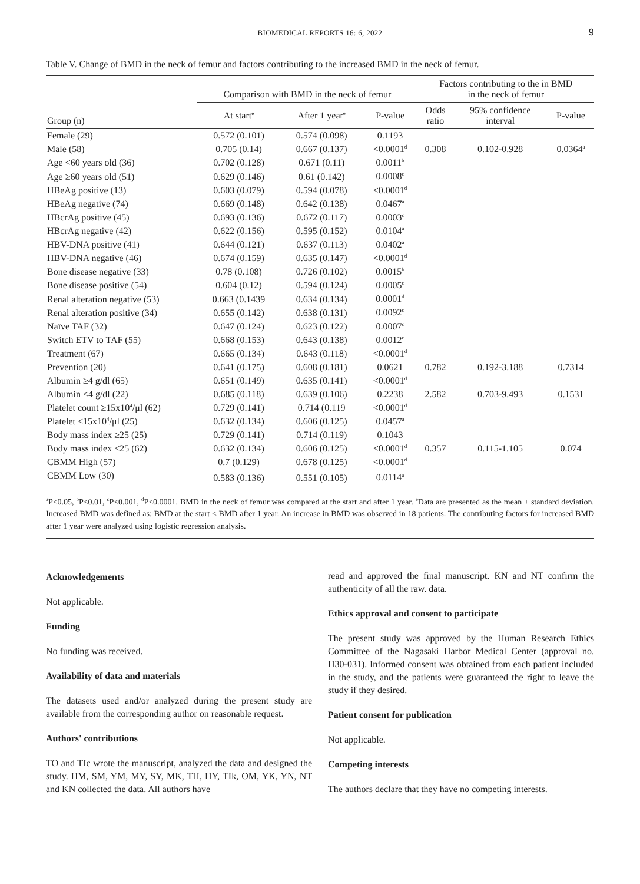BIOMEDICAL REPORTS 16: 6, 2022 9
Table V. Change of BMD in the neck of femur and factors contributing to the increased BMD in the neck of femur.
| Group (n) | Comparison with BMD in the neck of femur | | | Factors contributing to the in BMD in the neck of femur | | |
| --- | --- | --- | --- | --- | --- | --- |
| | At start<sup>e</sup> | After 1 year<sup>e</sup> | P-value | Odds ratio | 95% confidence interval | P-value |
| Female (29) | 0.572 (0.101) | 0.574 (0.098) | 0.1193 | | | |
| Male (58) | 0.705 (0.14) | 0.667 (0.137) | <0.0001<sup>d</sup> | 0.308 | 0.102-0.928 | 0.0364<sup>a</sup> |
| Age <60 years old (36) | 0.702 (0.128) | 0.671 (0.11) | 0.0011<sup>b</sup> | | | |
| Age ≥60 years old (51) | 0.629 (0.146) | 0.61 (0.142) | 0.0008<sup>c</sup> | | | |
| HBeAg positive (13) | 0.603 (0.079) | 0.594 (0.078) | <0.0001<sup>d</sup> | | | |
| HBeAg negative (74) | 0.669 (0.148) | 0.642 (0.138) | 0.0467<sup>a</sup> | | | |
| HBcrAg positive (45) | 0.693 (0.136) | 0.672 (0.117) | 0.0003<sup>c</sup> | | | |
| HBcrAg negative (42) | 0.622 (0.156) | 0.595 (0.152) | 0.0104<sup>a</sup> | | | |
| HBV-DNA positive (41) | 0.644 (0.121) | 0.637 (0.113) | 0.0402<sup>a</sup> | | | |
| HBV-DNA negative (46) | 0.674 (0.159) | 0.635 (0.147) | <0.0001<sup>d</sup> | | | |
| Bone disease negative (33) | 0.78 (0.108) | 0.726 (0.102) | 0.0015<sup>b</sup> | | | |
| Bone disease positive (54) | 0.604 (0.12) | 0.594 (0.124) | 0.0005<sup>c</sup> | | | |
| Renal alteration negative (53) | 0.663 (0.1439 | 0.634 (0.134) | 0.0001<sup>d</sup> | | | |
| Renal alteration positive (34) | 0.655 (0.142) | 0.638 (0.131) | 0.0092<sup>c</sup> | | | |
| Naïve TAF (32) | 0.647 (0.124) | 0.623 (0.122) | 0.0007<sup>c</sup> | | | |
| Switch ETV to TAF (55) | 0.668 (0.153) | 0.643 (0.138) | 0.0012<sup>c</sup> | | | |
| Treatment (67) | 0.665 (0.134) | 0.643 (0.118) | <0.0001<sup>d</sup> | | | |
| Prevention (20) | 0.641 (0.175) | 0.608 (0.181) | 0.0621 | 0.782 | 0.192-3.188 | 0.7314 |
| Albumin ≥4 g/dl (65) | 0.651 (0.149) | 0.635 (0.141) | <0.0001<sup>d</sup> | | | |
| Albumin <4 g/dl (22) | 0.685 (0.118) | 0.639 (0.106) | 0.2238 | 2.582 | 0.703-9.493 | 0.1531 |
| Platelet count ≥15x10<sup>4</sup>/μl (62) | 0.729 (0.141) | 0.714 (0.119 | <0.0001<sup>d</sup> | | | |
| Platelet <15x10<sup>4</sup>/μl (25) | 0.632 (0.134) | 0.606 (0.125) | 0.0457<sup>a</sup> | | | |
| Body mass index ≥25 (25) | 0.729 (0.141) | 0.714 (0.119) | 0.1043 | | | |
| Body mass index <25 (62) | 0.632 (0.134) | 0.606 (0.125) | <0.0001<sup>d</sup> | 0.357 | 0.115-1.105 | 0.074 |
| CBMM High (57) | 0.7 (0.129) | 0.678 (0.125) | <0.0001<sup>d</sup> | | | |
| CBMM Low (30) | 0.583 (0.136) | 0.551 (0.105) | 0.0114<sup>a</sup> | | | |
<sup>a</sup> P≤0.05, <sup>b</sup>P≤0.01, <sup>c</sup>P≤0.001, <sup>d</sup>P≤0.0001. BMD in the neck of femur was compared at the start and after 1 year. <sup>e</sup>Data are presented as the mean ± standard deviation. Increased BMD was defined as: BMD at the start < BMD after 1 year. An increase in BMD was observed in 18 patients. The contributing factors for increased BMD after 1 year were analyzed using logistic regression analysis.
Acknowledgements
Not applicable.
Funding
No funding was received.
Availability of data and materials
The datasets used and/or analyzed during the present study are available from the corresponding author on reasonable request.
Authors' contributions
TO and TIc wrote the manuscript, analyzed the data and designed the study. HM, SM, YM, MY, SY, MK, TH, HY, TIk, OM, YK, YN, NT and KN collected the data. All authors have
read and approved the final manuscript. KN and NT confirm the authenticity of all the raw. data.
Ethics approval and consent to participate
The present study was approved by the Human Research Ethics Committee of the Nagasaki Harbor Medical Center (approval no. H30-031). Informed consent was obtained from each patient included in the study, and the patients were guaranteed the right to leave the study if they desired.
Patient consent for publication
Not applicable.
Competing interests
The authors declare that they have no competing interests.